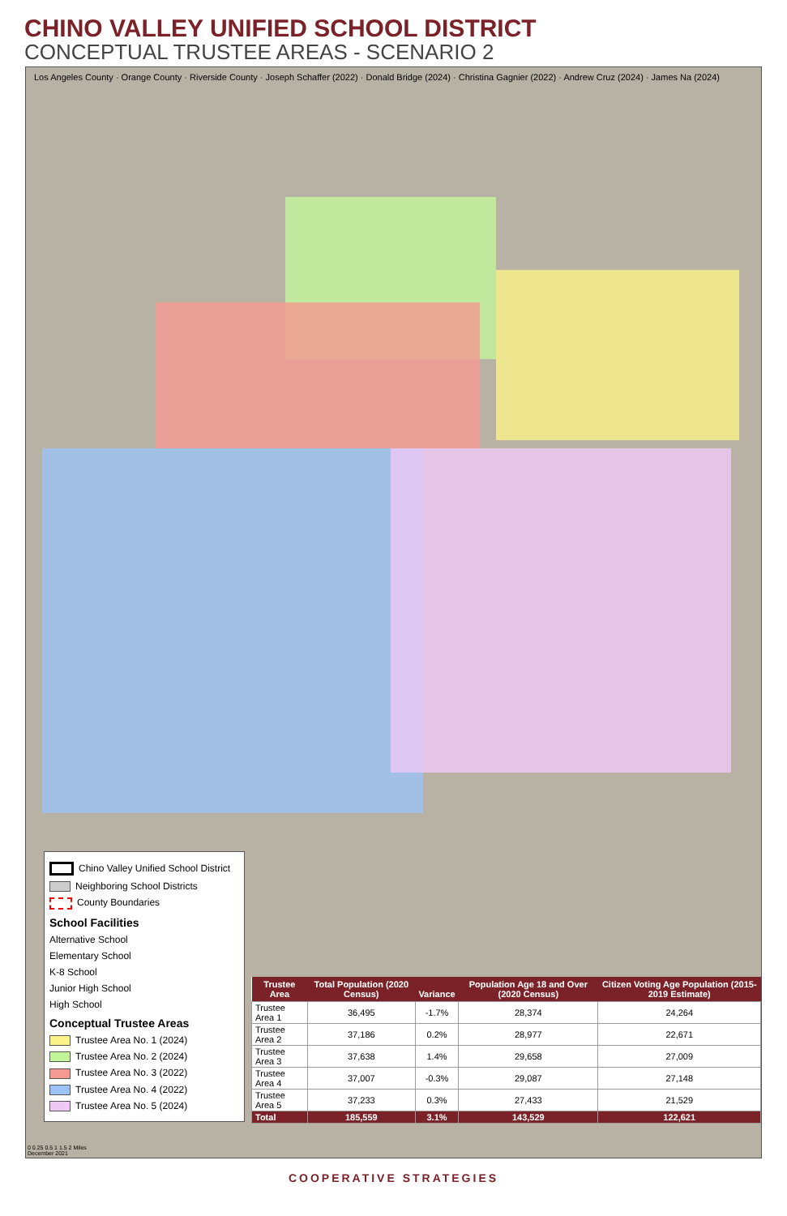CHINO VALLEY UNIFIED SCHOOL DISTRICT
CONCEPTUAL TRUSTEE AREAS - SCENARIO 2
Los Angeles County · Orange County · Riverside County · Joseph Schaffer (2022) · Donald Bridge (2024) · Christina Gagnier (2022) · Andrew Cruz (2024) · James Na (2024)
Chino Valley Unified School District
Neighboring School Districts
County Boundaries
School Facilities
Alternative School
Elementary School
K-8 School
Junior High School
High School
Conceptual Trustee Areas
Trustee Area No. 1 (2024)
Trustee Area No. 2 (2024)
Trustee Area No. 3 (2022)
Trustee Area No. 4 (2022)
Trustee Area No. 5 (2024)
| Trustee Area | Total Population (2020 Census) | Variance | Population Age 18 and Over (2020 Census) | Citizen Voting Age Population (2015-2019 Estimate) |
| --- | --- | --- | --- | --- |
| Trustee Area 1 | 36,495 | -1.7% | 28,374 | 24,264 |
| Trustee Area 2 | 37,186 | 0.2% | 28,977 | 22,671 |
| Trustee Area 3 | 37,638 | 1.4% | 29,658 | 27,009 |
| Trustee Area 4 | 37,007 | -0.3% | 29,087 | 27,148 |
| Trustee Area 5 | 37,233 | 0.3% | 27,433 | 21,529 |
| Total | 185,559 | 3.1% | 143,529 | 122,621 |
0 0.25 0.5 1 1.5 2 Miles
December 2021
COOPERATIVE STRATEGIES